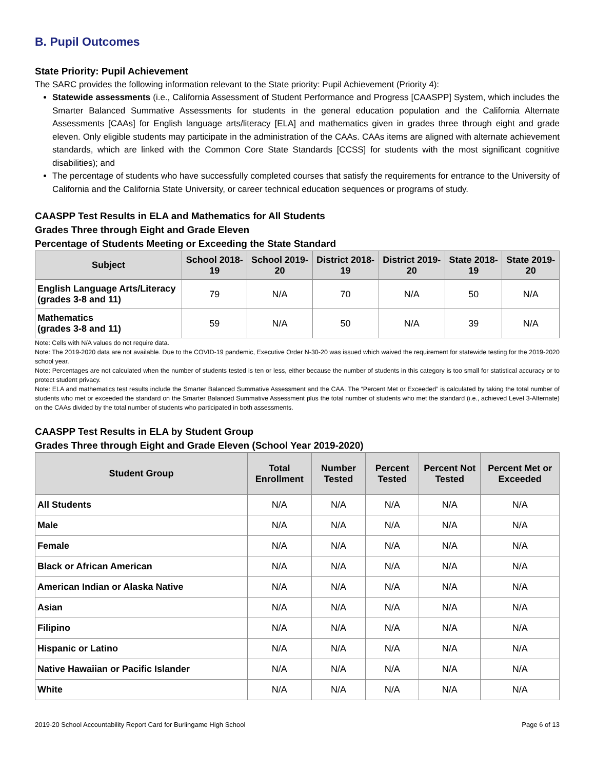B. Pupil Outcomes
State Priority: Pupil Achievement
The SARC provides the following information relevant to the State priority: Pupil Achievement (Priority 4):
Statewide assessments (i.e., California Assessment of Student Performance and Progress [CAASPP] System, which includes the Smarter Balanced Summative Assessments for students in the general education population and the California Alternate Assessments [CAAs] for English language arts/literacy [ELA] and mathematics given in grades three through eight and grade eleven. Only eligible students may participate in the administration of the CAAs. CAAs items are aligned with alternate achievement standards, which are linked with the Common Core State Standards [CCSS] for students with the most significant cognitive disabilities); and
The percentage of students who have successfully completed courses that satisfy the requirements for entrance to the University of California and the California State University, or career technical education sequences or programs of study.
CAASPP Test Results in ELA and Mathematics for All Students
Grades Three through Eight and Grade Eleven
Percentage of Students Meeting or Exceeding the State Standard
| Subject | School 2018-19 | School 2019-20 | District 2018-19 | District 2019-20 | State 2018-19 | State 2019-20 |
| --- | --- | --- | --- | --- | --- | --- |
| English Language Arts/Literacy (grades 3-8 and 11) | 79 | N/A | 70 | N/A | 50 | N/A |
| Mathematics (grades 3-8 and 11) | 59 | N/A | 50 | N/A | 39 | N/A |
Note: Cells with N/A values do not require data.
Note: The 2019-2020 data are not available. Due to the COVID-19 pandemic, Executive Order N-30-20 was issued which waived the requirement for statewide testing for the 2019-2020 school year.
Note: Percentages are not calculated when the number of students tested is ten or less, either because the number of students in this category is too small for statistical accuracy or to protect student privacy.
Note: ELA and mathematics test results include the Smarter Balanced Summative Assessment and the CAA. The “Percent Met or Exceeded” is calculated by taking the total number of students who met or exceeded the standard on the Smarter Balanced Summative Assessment plus the total number of students who met the standard (i.e., achieved Level 3-Alternate) on the CAAs divided by the total number of students who participated in both assessments.
CAASPP Test Results in ELA by Student Group
Grades Three through Eight and Grade Eleven (School Year 2019-2020)
| Student Group | Total Enrollment | Number Tested | Percent Tested | Percent Not Tested | Percent Met or Exceeded |
| --- | --- | --- | --- | --- | --- |
| All Students | N/A | N/A | N/A | N/A | N/A |
| Male | N/A | N/A | N/A | N/A | N/A |
| Female | N/A | N/A | N/A | N/A | N/A |
| Black or African American | N/A | N/A | N/A | N/A | N/A |
| American Indian or Alaska Native | N/A | N/A | N/A | N/A | N/A |
| Asian | N/A | N/A | N/A | N/A | N/A |
| Filipino | N/A | N/A | N/A | N/A | N/A |
| Hispanic or Latino | N/A | N/A | N/A | N/A | N/A |
| Native Hawaiian or Pacific Islander | N/A | N/A | N/A | N/A | N/A |
| White | N/A | N/A | N/A | N/A | N/A |
2019-20 School Accountability Report Card for Burlingame High School Page 6 of 13